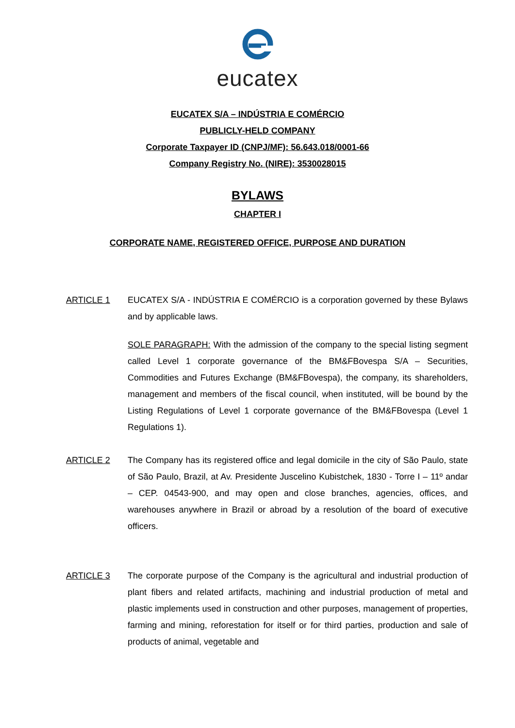eucatex
EUCATEX S/A – INDÚSTRIA E COMÉRCIO
PUBLICLY-HELD COMPANY
Corporate Taxpayer ID (CNPJ/MF): 56.643.018/0001-66
Company Registry No. (NIRE): 3530028015
BYLAWS
CHAPTER I
CORPORATE NAME, REGISTERED OFFICE, PURPOSE AND DURATION
ARTICLE 1 EUCATEX S/A - INDÚSTRIA E COMÉRCIO is a corporation governed by these Bylaws and by applicable laws.
SOLE PARAGRAPH: With the admission of the company to the special listing segment called Level 1 corporate governance of the BM&FBovespa S/A – Securities, Commodities and Futures Exchange (BM&FBovespa), the company, its shareholders, management and members of the fiscal council, when instituted, will be bound by the Listing Regulations of Level 1 corporate governance of the BM&FBovespa (Level 1 Regulations 1).
ARTICLE 2 The Company has its registered office and legal domicile in the city of São Paulo, state of São Paulo, Brazil, at Av. Presidente Juscelino Kubistchek, 1830 - Torre I – 11º andar – CEP. 04543-900, and may open and close branches, agencies, offices, and warehouses anywhere in Brazil or abroad by a resolution of the board of executive officers.
ARTICLE 3 The corporate purpose of the Company is the agricultural and industrial production of plant fibers and related artifacts, machining and industrial production of metal and plastic implements used in construction and other purposes, management of properties, farming and mining, reforestation for itself or for third parties, production and sale of products of animal, vegetable and